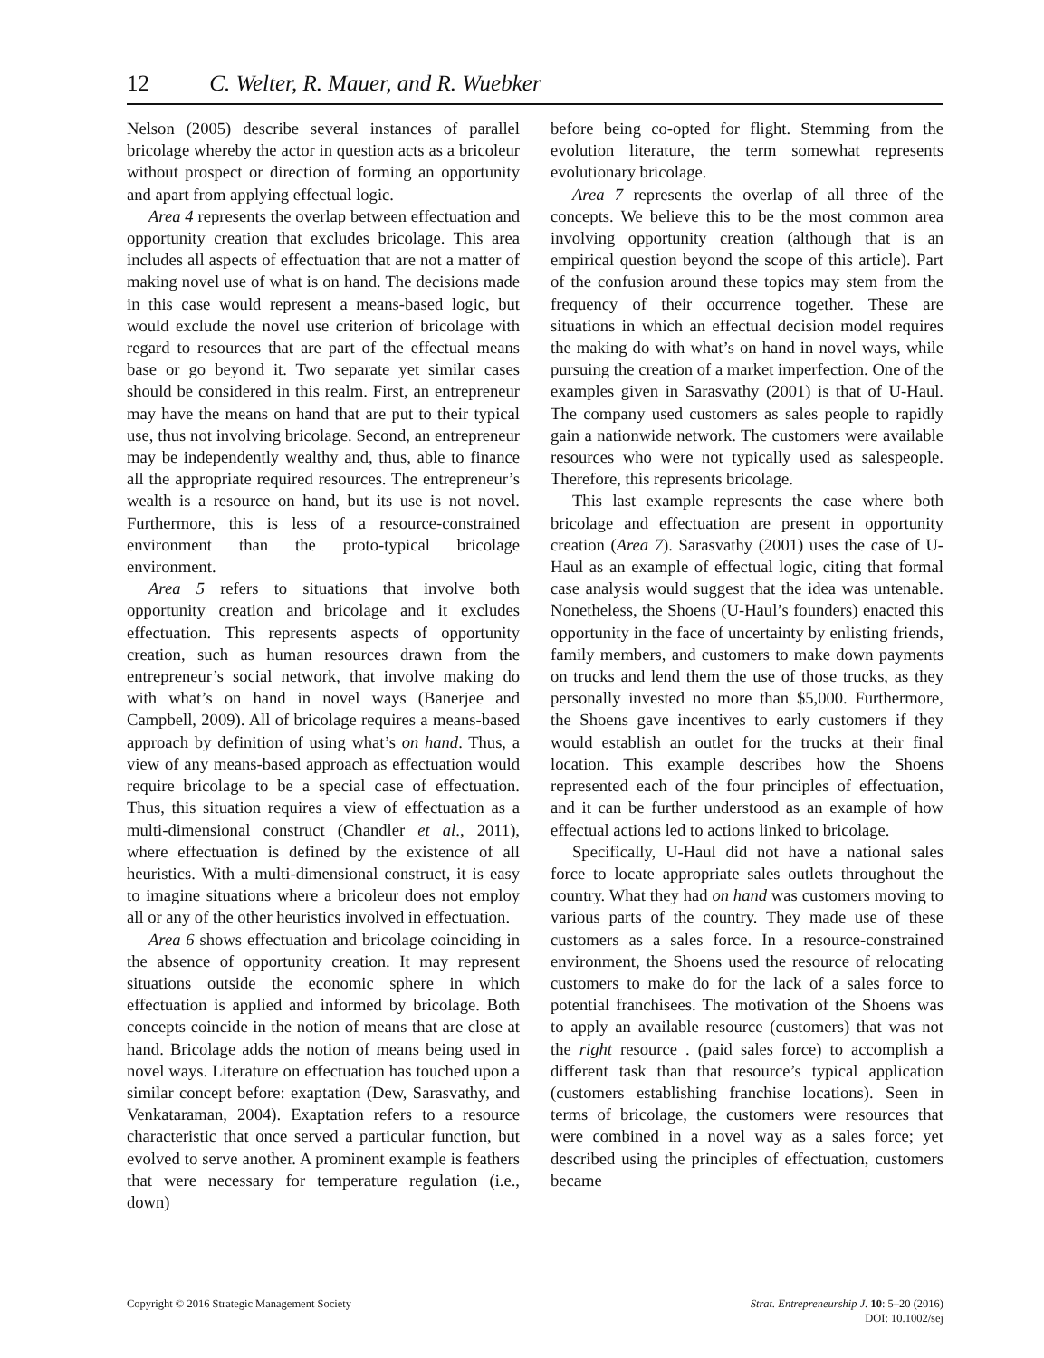12 C. Welter, R. Mauer, and R. Wuebker
Nelson (2005) describe several instances of parallel bricolage whereby the actor in question acts as a bricoleur without prospect or direction of forming an opportunity and apart from applying effectual logic.
Area 4 represents the overlap between effectuation and opportunity creation that excludes bricolage. This area includes all aspects of effectuation that are not a matter of making novel use of what is on hand. The decisions made in this case would represent a means-based logic, but would exclude the novel use criterion of bricolage with regard to resources that are part of the effectual means base or go beyond it. Two separate yet similar cases should be considered in this realm. First, an entrepreneur may have the means on hand that are put to their typical use, thus not involving bricolage. Second, an entrepreneur may be independently wealthy and, thus, able to finance all the appropriate required resources. The entrepreneur’s wealth is a resource on hand, but its use is not novel. Furthermore, this is less of a resource-constrained environment than the proto-typical bricolage environment.
Area 5 refers to situations that involve both opportunity creation and bricolage and it excludes effectuation. This represents aspects of opportunity creation, such as human resources drawn from the entrepreneur’s social network, that involve making do with what’s on hand in novel ways (Banerjee and Campbell, 2009). All of bricolage requires a means-based approach by definition of using what’s on hand. Thus, a view of any means-based approach as effectuation would require bricolage to be a special case of effectuation. Thus, this situation requires a view of effectuation as a multi-dimensional construct (Chandler et al., 2011), where effectuation is defined by the existence of all heuristics. With a multi-dimensional construct, it is easy to imagine situations where a bricoleur does not employ all or any of the other heuristics involved in effectuation.
Area 6 shows effectuation and bricolage coinciding in the absence of opportunity creation. It may represent situations outside the economic sphere in which effectuation is applied and informed by bricolage. Both concepts coincide in the notion of means that are close at hand. Bricolage adds the notion of means being used in novel ways. Literature on effectuation has touched upon a similar concept before: exaptation (Dew, Sarasvathy, and Venkataraman, 2004). Exaptation refers to a resource characteristic that once served a particular function, but evolved to serve another. A prominent example is feathers that were necessary for temperature regulation (i.e., down)
before being co-opted for flight. Stemming from the evolution literature, the term somewhat represents evolutionary bricolage.
Area 7 represents the overlap of all three of the concepts. We believe this to be the most common area involving opportunity creation (although that is an empirical question beyond the scope of this article). Part of the confusion around these topics may stem from the frequency of their occurrence together. These are situations in which an effectual decision model requires the making do with what’s on hand in novel ways, while pursuing the creation of a market imperfection. One of the examples given in Sarasvathy (2001) is that of U-Haul. The company used customers as sales people to rapidly gain a nationwide network. The customers were available resources who were not typically used as salespeople. Therefore, this represents bricolage.
This last example represents the case where both bricolage and effectuation are present in opportunity creation (Area 7). Sarasvathy (2001) uses the case of U-Haul as an example of effectual logic, citing that formal case analysis would suggest that the idea was untenable. Nonetheless, the Shoens (U-Haul’s founders) enacted this opportunity in the face of uncertainty by enlisting friends, family members, and customers to make down payments on trucks and lend them the use of those trucks, as they personally invested no more than $5,000. Furthermore, the Shoens gave incentives to early customers if they would establish an outlet for the trucks at their final location. This example describes how the Shoens represented each of the four principles of effectuation, and it can be further understood as an example of how effectual actions led to actions linked to bricolage.
Specifically, U-Haul did not have a national sales force to locate appropriate sales outlets throughout the country. What they had on hand was customers moving to various parts of the country. They made use of these customers as a sales force. In a resource-constrained environment, the Shoens used the resource of relocating customers to make do for the lack of a sales force to potential franchisees. The motivation of the Shoens was to apply an available resource (customers) that was not the right resource . (paid sales force) to accomplish a different task than that resource’s typical application (customers establishing franchise locations). Seen in terms of bricolage, the customers were resources that were combined in a novel way as a sales force; yet described using the principles of effectuation, customers became
Copyright © 2016 Strategic Management Society
Strat. Entrepreneurship J. 10: 5–20 (2016)
DOI: 10.1002/sej